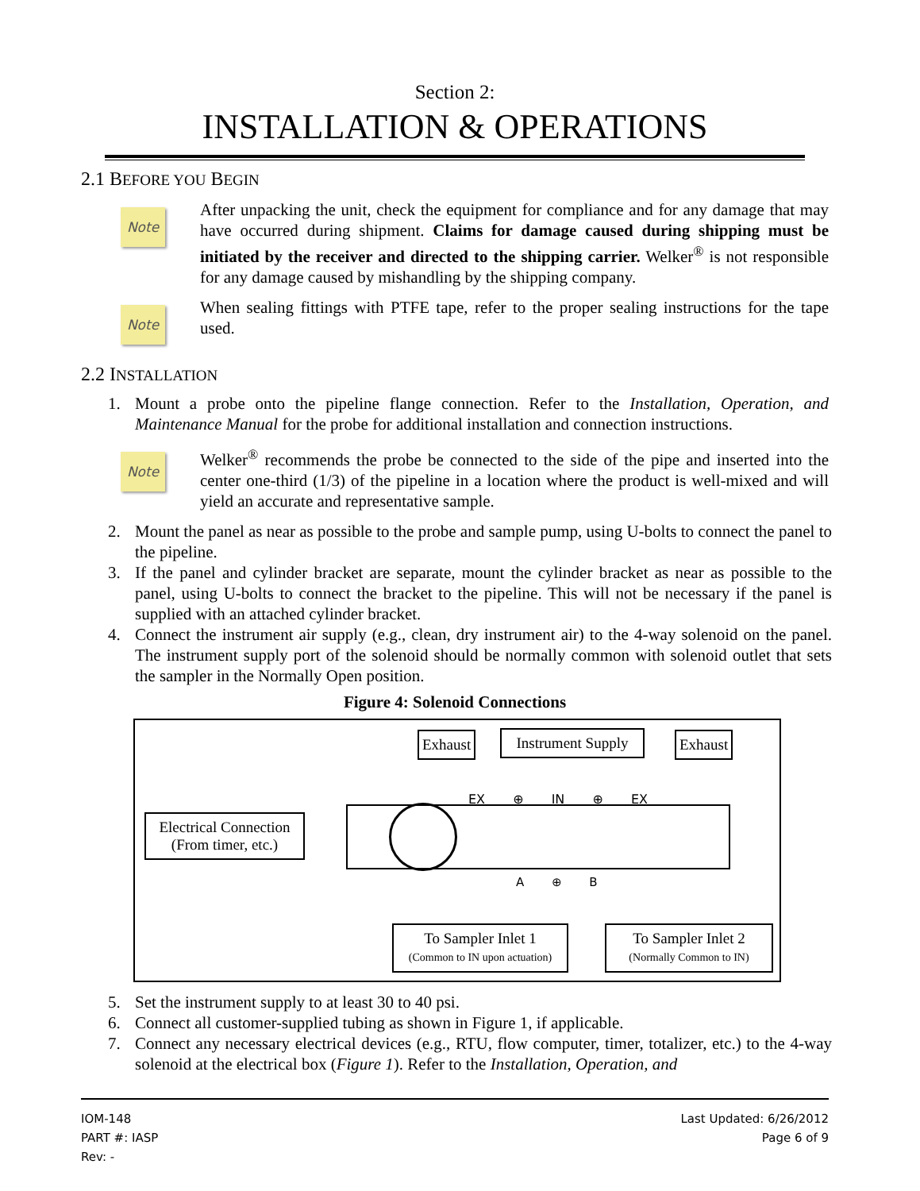Section 2:
INSTALLATION & OPERATIONS
2.1 BEFORE YOU BEGIN
Note
After unpacking the unit, check the equipment for compliance and for any damage that may have occurred during shipment. Claims for damage caused during shipping must be initiated by the receiver and directed to the shipping carrier. Welker<sup>®</sup> is not responsible for any damage caused by mishandling by the shipping company.
Note
When sealing fittings with PTFE tape, refer to the proper sealing instructions for the tape used.
2.2 INSTALLATION
1. Mount a probe onto the pipeline flange connection. Refer to the Installation, Operation, and Maintenance Manual for the probe for additional installation and connection instructions.
Note
Welker<sup>®</sup> recommends the probe be connected to the side of the pipe and inserted into the center one-third (1/3) of the pipeline in a location where the product is well-mixed and will yield an accurate and representative sample.
2. Mount the panel as near as possible to the probe and sample pump, using U-bolts to connect the panel to the pipeline.
3. If the panel and cylinder bracket are separate, mount the cylinder bracket as near as possible to the panel, using U-bolts to connect the bracket to the pipeline. This will not be necessary if the panel is supplied with an attached cylinder bracket.
4. Connect the instrument air supply (e.g., clean, dry instrument air) to the 4-way solenoid on the panel. The instrument supply port of the solenoid should be normally common with solenoid outlet that sets the sampler in the Normally Open position.
Figure 4: Solenoid Connections
Exhaust
Instrument Supply
Exhaust
Electrical Connection
(From timer, etc.)
EX ⊕ IN ⊕ EX
A ⊕ B
To Sampler Inlet 1
(Common to IN upon actuation)
To Sampler Inlet 2
(Normally Common to IN)
5. Set the instrument supply to at least 30 to 40 psi.
6. Connect all customer-supplied tubing as shown in Figure 1, if applicable.
7. Connect any necessary electrical devices (e.g., RTU, flow computer, timer, totalizer, etc.) to the 4-way solenoid at the electrical box (Figure 1). Refer to the Installation, Operation, and
IOM-148
PART #: IASP
Rev: -
Last Updated: 6/26/2012
Page 6 of 9